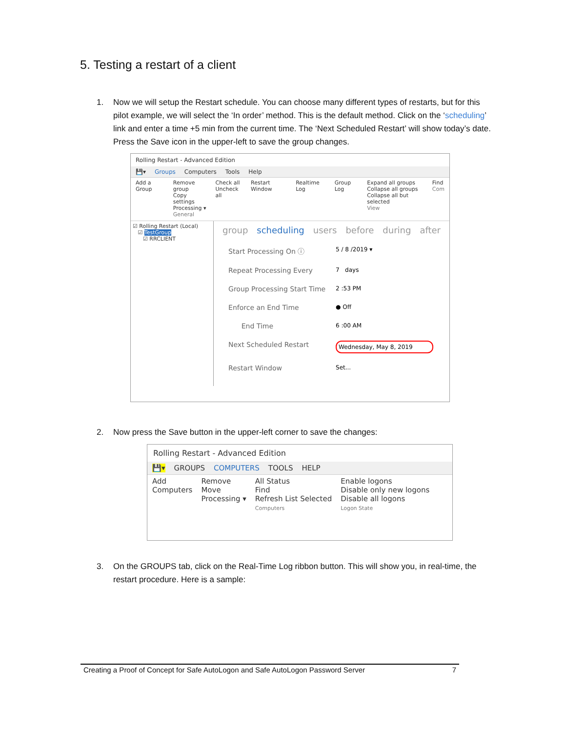5. Testing a restart of a client
1. Now we will setup the Restart schedule. You can choose many different types of restarts, but for this pilot example, we will select the ‘In order’ method. This is the default method. Click on the ‘scheduling’ link and enter a time +5 min from the current time. The ‘Next Scheduled Restart’ will show today’s date. Press the Save icon in the upper-left to save the group changes.
Rolling Restart - Advanced Edition
💾▾ Groups Computers Tools Help
Add a Group Remove group
Copy settings
Processing ▾
General
Check all
Uncheck all
Restart Window Realtime Log Group Log Expand all groups
Collapse all groups
Collapse all but selected
View
Find
Com
☑ Rolling Restart (Local)
☑ TestGroup
☑ RRCLIENT
group scheduling users before during after
Start Processing On ⓘ 5 / 8 /2019 ▾ Repeat Processing Every 7 days Group Processing Start Time 2 :53 PM Enforce an End Time ● Off End Time 6 :00 AM Next Scheduled Restart Wednesday, May 8, 2019 Restart Window Set...
2. Now press the Save button in the upper-left corner to save the changes:
Rolling Restart - Advanced Edition
💾▾ GROUPS COMPUTERS TOOLS HELP
Add
Computers
Remove
Move
Processing ▾
All Status
Find
Refresh List Selected
Computers
Enable logons
Disable only new logons
Disable all logons
Logon State
3. On the GROUPS tab, click on the Real-Time Log ribbon button. This will show you, in real-time, the restart procedure. Here is a sample:
Creating a Proof of Concept for Safe AutoLogon and Safe AutoLogon Password Server 7